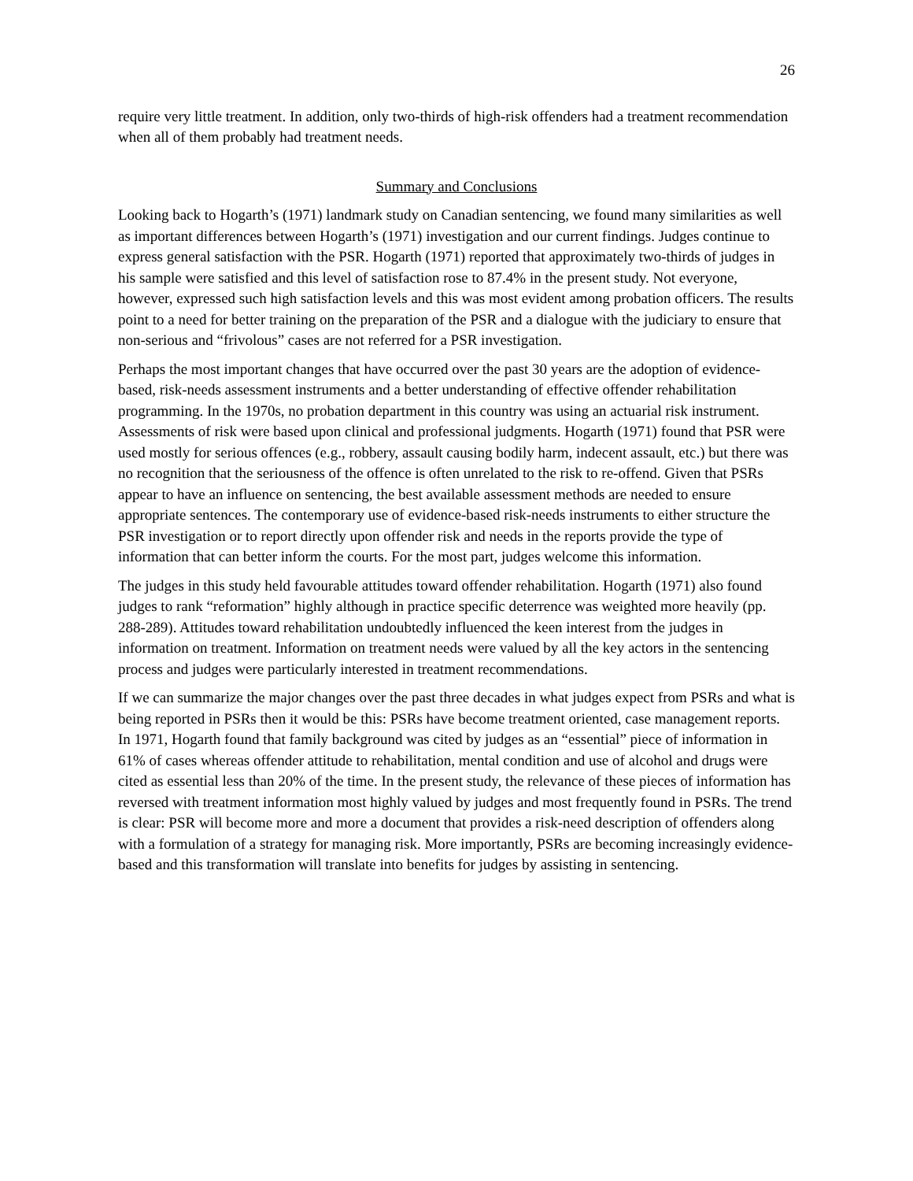26
require very little treatment. In addition, only two-thirds of high-risk offenders had a treatment recommendation when all of them probably had treatment needs.
Summary and Conclusions
Looking back to Hogarth’s (1971) landmark study on Canadian sentencing, we found many similarities as well as important differences between Hogarth’s (1971) investigation and our current findings. Judges continue to express general satisfaction with the PSR. Hogarth (1971) reported that approximately two-thirds of judges in his sample were satisfied and this level of satisfaction rose to 87.4% in the present study. Not everyone, however, expressed such high satisfaction levels and this was most evident among probation officers. The results point to a need for better training on the preparation of the PSR and a dialogue with the judiciary to ensure that non-serious and “frivolous” cases are not referred for a PSR investigation.
Perhaps the most important changes that have occurred over the past 30 years are the adoption of evidence-based, risk-needs assessment instruments and a better understanding of effective offender rehabilitation programming. In the 1970s, no probation department in this country was using an actuarial risk instrument. Assessments of risk were based upon clinical and professional judgments. Hogarth (1971) found that PSR were used mostly for serious offences (e.g., robbery, assault causing bodily harm, indecent assault, etc.) but there was no recognition that the seriousness of the offence is often unrelated to the risk to re-offend. Given that PSRs appear to have an influence on sentencing, the best available assessment methods are needed to ensure appropriate sentences. The contemporary use of evidence-based risk-needs instruments to either structure the PSR investigation or to report directly upon offender risk and needs in the reports provide the type of information that can better inform the courts. For the most part, judges welcome this information.
The judges in this study held favourable attitudes toward offender rehabilitation. Hogarth (1971) also found judges to rank “reformation” highly although in practice specific deterrence was weighted more heavily (pp. 288-289). Attitudes toward rehabilitation undoubtedly influenced the keen interest from the judges in information on treatment. Information on treatment needs were valued by all the key actors in the sentencing process and judges were particularly interested in treatment recommendations.
If we can summarize the major changes over the past three decades in what judges expect from PSRs and what is being reported in PSRs then it would be this: PSRs have become treatment oriented, case management reports. In 1971, Hogarth found that family background was cited by judges as an “essential” piece of information in 61% of cases whereas offender attitude to rehabilitation, mental condition and use of alcohol and drugs were cited as essential less than 20% of the time. In the present study, the relevance of these pieces of information has reversed with treatment information most highly valued by judges and most frequently found in PSRs. The trend is clear: PSR will become more and more a document that provides a risk-need description of offenders along with a formulation of a strategy for managing risk. More importantly, PSRs are becoming increasingly evidence-based and this transformation will translate into benefits for judges by assisting in sentencing.